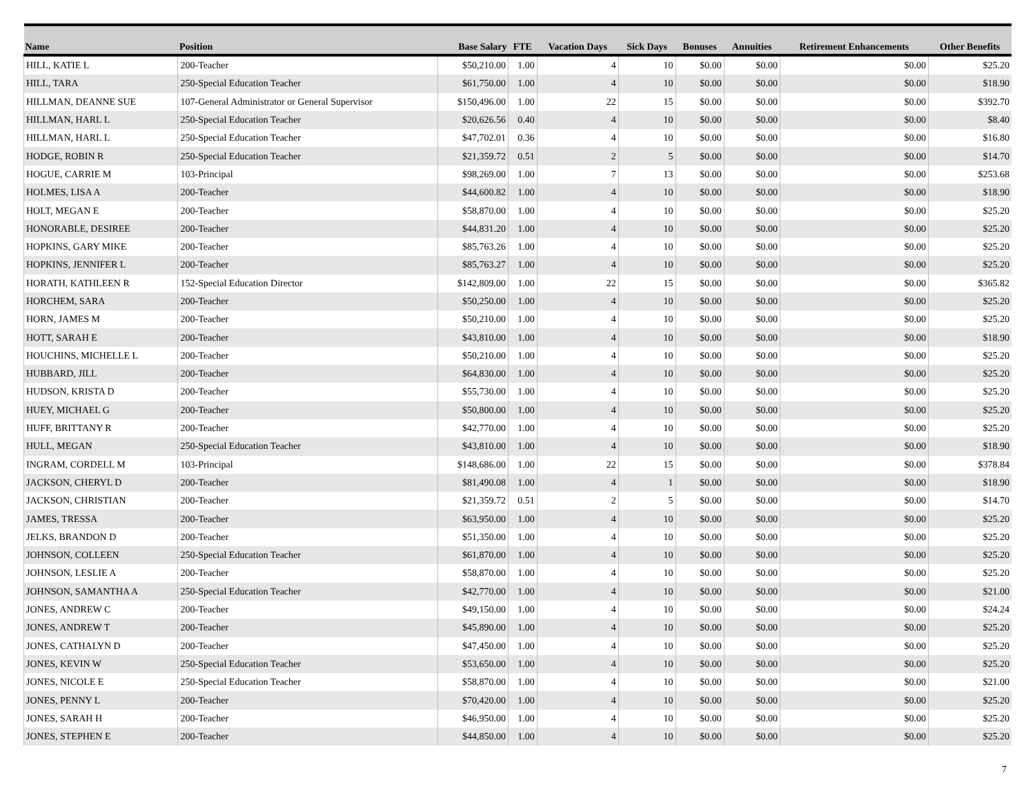| Name | Position | Base Salary | FTE | Vacation Days | Sick Days | Bonuses | Annuities | Retirement Enhancements | Other Benefits |
| --- | --- | --- | --- | --- | --- | --- | --- | --- | --- |
| HILL, KATIE L | 200-Teacher | $50,210.00 | 1.00 | 4 | 10 | $0.00 | $0.00 | $0.00 | $25.20 |
| HILL, TARA | 250-Special Education Teacher | $61,750.00 | 1.00 | 4 | 10 | $0.00 | $0.00 | $0.00 | $18.90 |
| HILLMAN, DEANNE SUE | 107-General Administrator or General Supervisor | $150,496.00 | 1.00 | 22 | 15 | $0.00 | $0.00 | $0.00 | $392.70 |
| HILLMAN, HARL L | 250-Special Education Teacher | $20,626.56 | 0.40 | 4 | 10 | $0.00 | $0.00 | $0.00 | $8.40 |
| HILLMAN, HARL L | 250-Special Education Teacher | $47,702.01 | 0.36 | 4 | 10 | $0.00 | $0.00 | $0.00 | $16.80 |
| HODGE, ROBIN R | 250-Special Education Teacher | $21,359.72 | 0.51 | 2 | 5 | $0.00 | $0.00 | $0.00 | $14.70 |
| HOGUE, CARRIE M | 103-Principal | $98,269.00 | 1.00 | 7 | 13 | $0.00 | $0.00 | $0.00 | $253.68 |
| HOLMES, LISA A | 200-Teacher | $44,600.82 | 1.00 | 4 | 10 | $0.00 | $0.00 | $0.00 | $18.90 |
| HOLT, MEGAN E | 200-Teacher | $58,870.00 | 1.00 | 4 | 10 | $0.00 | $0.00 | $0.00 | $25.20 |
| HONORABLE, DESIREE | 200-Teacher | $44,831.20 | 1.00 | 4 | 10 | $0.00 | $0.00 | $0.00 | $25.20 |
| HOPKINS, GARY MIKE | 200-Teacher | $85,763.26 | 1.00 | 4 | 10 | $0.00 | $0.00 | $0.00 | $25.20 |
| HOPKINS, JENNIFER L | 200-Teacher | $85,763.27 | 1.00 | 4 | 10 | $0.00 | $0.00 | $0.00 | $25.20 |
| HORATH, KATHLEEN R | 152-Special Education Director | $142,809.00 | 1.00 | 22 | 15 | $0.00 | $0.00 | $0.00 | $365.82 |
| HORCHEM, SARA | 200-Teacher | $50,250.00 | 1.00 | 4 | 10 | $0.00 | $0.00 | $0.00 | $25.20 |
| HORN, JAMES M | 200-Teacher | $50,210.00 | 1.00 | 4 | 10 | $0.00 | $0.00 | $0.00 | $25.20 |
| HOTT, SARAH E | 200-Teacher | $43,810.00 | 1.00 | 4 | 10 | $0.00 | $0.00 | $0.00 | $18.90 |
| HOUCHINS, MICHELLE L | 200-Teacher | $50,210.00 | 1.00 | 4 | 10 | $0.00 | $0.00 | $0.00 | $25.20 |
| HUBBARD, JILL | 200-Teacher | $64,830.00 | 1.00 | 4 | 10 | $0.00 | $0.00 | $0.00 | $25.20 |
| HUDSON, KRISTA D | 200-Teacher | $55,730.00 | 1.00 | 4 | 10 | $0.00 | $0.00 | $0.00 | $25.20 |
| HUEY, MICHAEL G | 200-Teacher | $50,800.00 | 1.00 | 4 | 10 | $0.00 | $0.00 | $0.00 | $25.20 |
| HUFF, BRITTANY R | 200-Teacher | $42,770.00 | 1.00 | 4 | 10 | $0.00 | $0.00 | $0.00 | $25.20 |
| HULL, MEGAN | 250-Special Education Teacher | $43,810.00 | 1.00 | 4 | 10 | $0.00 | $0.00 | $0.00 | $18.90 |
| INGRAM, CORDELL M | 103-Principal | $148,686.00 | 1.00 | 22 | 15 | $0.00 | $0.00 | $0.00 | $378.84 |
| JACKSON, CHERYL D | 200-Teacher | $81,490.08 | 1.00 | 4 | 1 | $0.00 | $0.00 | $0.00 | $18.90 |
| JACKSON, CHRISTIAN | 200-Teacher | $21,359.72 | 0.51 | 2 | 5 | $0.00 | $0.00 | $0.00 | $14.70 |
| JAMES, TRESSA | 200-Teacher | $63,950.00 | 1.00 | 4 | 10 | $0.00 | $0.00 | $0.00 | $25.20 |
| JELKS, BRANDON D | 200-Teacher | $51,350.00 | 1.00 | 4 | 10 | $0.00 | $0.00 | $0.00 | $25.20 |
| JOHNSON, COLLEEN | 250-Special Education Teacher | $61,870.00 | 1.00 | 4 | 10 | $0.00 | $0.00 | $0.00 | $25.20 |
| JOHNSON, LESLIE A | 200-Teacher | $58,870.00 | 1.00 | 4 | 10 | $0.00 | $0.00 | $0.00 | $25.20 |
| JOHNSON, SAMANTHA A | 250-Special Education Teacher | $42,770.00 | 1.00 | 4 | 10 | $0.00 | $0.00 | $0.00 | $21.00 |
| JONES, ANDREW C | 200-Teacher | $49,150.00 | 1.00 | 4 | 10 | $0.00 | $0.00 | $0.00 | $24.24 |
| JONES, ANDREW T | 200-Teacher | $45,890.00 | 1.00 | 4 | 10 | $0.00 | $0.00 | $0.00 | $25.20 |
| JONES, CATHALYN D | 200-Teacher | $47,450.00 | 1.00 | 4 | 10 | $0.00 | $0.00 | $0.00 | $25.20 |
| JONES, KEVIN W | 250-Special Education Teacher | $53,650.00 | 1.00 | 4 | 10 | $0.00 | $0.00 | $0.00 | $25.20 |
| JONES, NICOLE E | 250-Special Education Teacher | $58,870.00 | 1.00 | 4 | 10 | $0.00 | $0.00 | $0.00 | $21.00 |
| JONES, PENNY L | 200-Teacher | $70,420.00 | 1.00 | 4 | 10 | $0.00 | $0.00 | $0.00 | $25.20 |
| JONES, SARAH H | 200-Teacher | $46,950.00 | 1.00 | 4 | 10 | $0.00 | $0.00 | $0.00 | $25.20 |
| JONES, STEPHEN E | 200-Teacher | $44,850.00 | 1.00 | 4 | 10 | $0.00 | $0.00 | $0.00 | $25.20 |
7